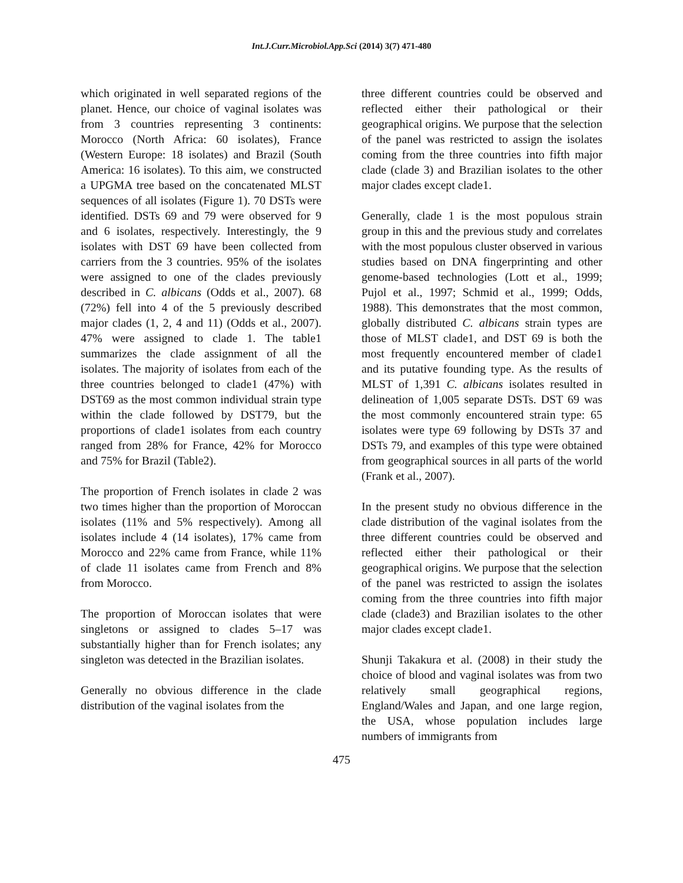Int.J.Curr.Microbiol.App.Sci (2014) 3(7) 471-480
which originated in well separated regions of the planet. Hence, our choice of vaginal isolates was from 3 countries representing 3 continents: Morocco (North Africa: 60 isolates), France (Western Europe: 18 isolates) and Brazil (South America: 16 isolates). To this aim, we constructed a UPGMA tree based on the concatenated MLST sequences of all isolates (Figure 1). 70 DSTs were identified. DSTs 69 and 79 were observed for 9 and 6 isolates, respectively. Interestingly, the 9 isolates with DST 69 have been collected from carriers from the 3 countries. 95% of the isolates were assigned to one of the clades previously described in C. albicans (Odds et al., 2007). 68 (72%) fell into 4 of the 5 previously described major clades (1, 2, 4 and 11) (Odds et al., 2007). 47% were assigned to clade 1. The table1 summarizes the clade assignment of all the isolates. The majority of isolates from each of the three countries belonged to clade1 (47%) with DST69 as the most common individual strain type within the clade followed by DST79, but the proportions of clade1 isolates from each country ranged from 28% for France, 42% for Morocco and 75% for Brazil (Table2).
The proportion of French isolates in clade 2 was two times higher than the proportion of Moroccan isolates (11% and 5% respectively). Among all isolates include 4 (14 isolates), 17% came from Morocco and 22% came from France, while 11% of clade 11 isolates came from French and 8% from Morocco.
The proportion of Moroccan isolates that were singletons or assigned to clades 5–17 was substantially higher than for French isolates; any singleton was detected in the Brazilian isolates.
Generally no obvious difference in the clade distribution of the vaginal isolates from the
three different countries could be observed and reflected either their pathological or their geographical origins. We purpose that the selection of the panel was restricted to assign the isolates coming from the three countries into fifth major clade (clade 3) and Brazilian isolates to the other major clades except clade1.
Generally, clade 1 is the most populous strain group in this and the previous study and correlates with the most populous cluster observed in various studies based on DNA fingerprinting and other genome-based technologies (Lott et al., 1999; Pujol et al., 1997; Schmid et al., 1999; Odds, 1988). This demonstrates that the most common, globally distributed C. albicans strain types are those of MLST clade1, and DST 69 is both the most frequently encountered member of clade1 and its putative founding type. As the results of MLST of 1,391 C. albicans isolates resulted in delineation of 1,005 separate DSTs. DST 69 was the most commonly encountered strain type: 65 isolates were type 69 following by DSTs 37 and DSTs 79, and examples of this type were obtained from geographical sources in all parts of the world (Frank et al., 2007).
In the present study no obvious difference in the clade distribution of the vaginal isolates from the three different countries could be observed and reflected either their pathological or their geographical origins. We purpose that the selection of the panel was restricted to assign the isolates coming from the three countries into fifth major clade (clade3) and Brazilian isolates to the other major clades except clade1.
Shunji Takakura et al. (2008) in their study the choice of blood and vaginal isolates was from two relatively small geographical regions, England/Wales and Japan, and one large region, the USA, whose population includes large numbers of immigrants from
475